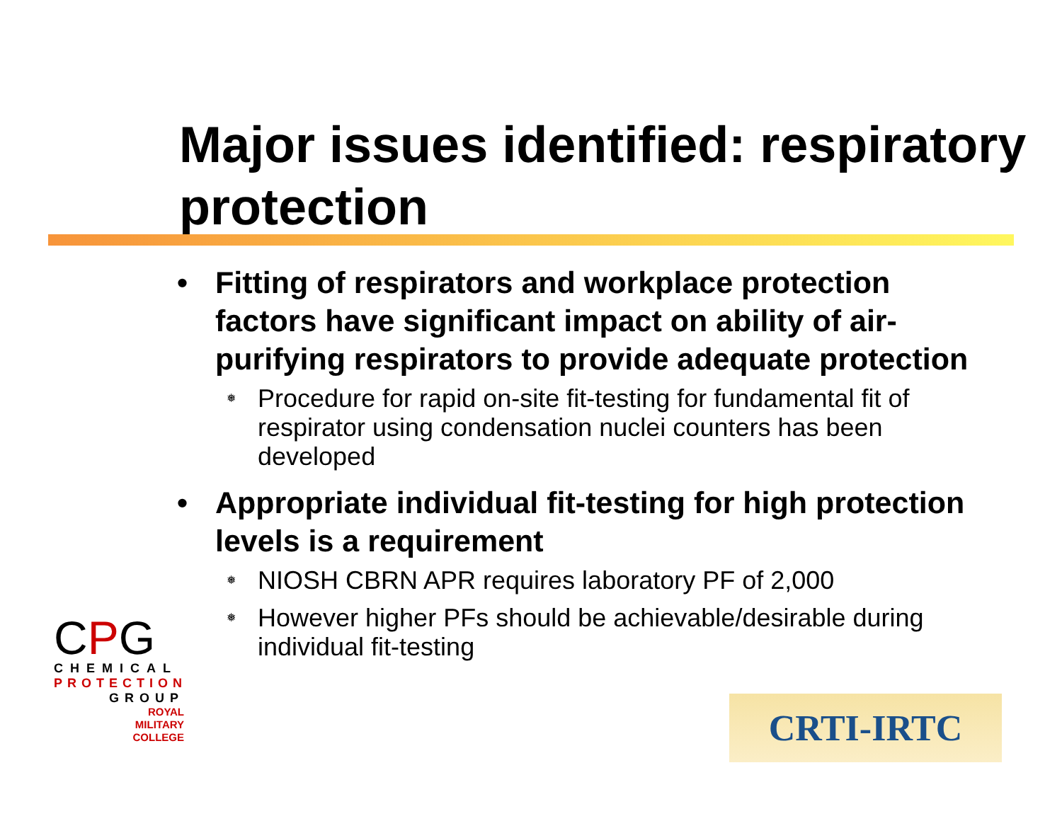Major issues identified: respiratory protection
• Fitting of respirators and workplace protection factors have significant impact on ability of air-purifying respirators to provide adequate protection
❅ Procedure for rapid on-site fit-testing for fundamental fit of respirator using condensation nuclei counters has been developed
• Appropriate individual fit-testing for high protection levels is a requirement
❅ NIOSH CBRN APR requires laboratory PF of 2,000
❅ However higher PFs should be achievable/desirable during individual fit-testing
CPG
CHEMICAL
PROTECTION
GROUP
ROYAL
MILITARY
COLLEGE
CRTI-IRTC